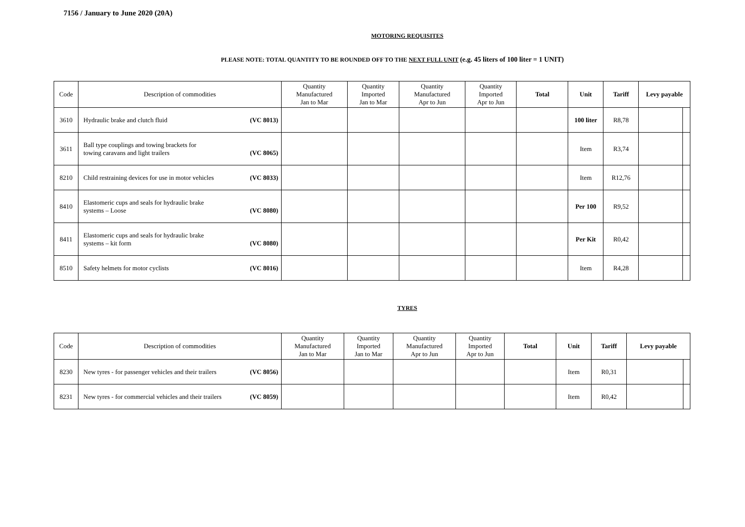7156 / January to June 2020 (20A)
MOTORING REQUISITES
PLEASE NOTE: TOTAL QUANTITY TO BE ROUNDED OFF TO THE NEXT FULL UNIT (e.g. 45 liters of 100 liter = 1 UNIT)
| Code | Description of commodities | Quantity Manufactured Jan to Mar | Quantity Imported Jan to Mar | Quantity Manufactured Apr to Jun | Quantity Imported Apr to Jun | Total | Unit | Tariff | Levy payable | |
| --- | --- | --- | --- | --- | --- | --- | --- | --- | --- | --- |
| 3610 | Hydraulic brake and clutch fluid (VC 8013) | | | | | | 100 liter | R8,78 | | |
| 3611 | Ball type couplings and towing brackets for towing caravans and light trailers (VC 8065) | | | | | | Item | R3,74 | | |
| 8210 | Child restraining devices for use in motor vehicles (VC 8033) | | | | | | Item | R12,76 | | |
| 8410 | Elastomeric cups and seals for hydraulic brake systems – Loose (VC 8080) | | | | | | Per 100 | R9,52 | | |
| 8411 | Elastomeric cups and seals for hydraulic brake systems – kit form (VC 8080) | | | | | | Per Kit | R0,42 | | |
| 8510 | Safety helmets for motor cyclists (VC 8016) | | | | | | Item | R4,28 | | |
TYRES
| Code | Description of commodities | Quantity Manufactured Jan to Mar | Quantity Imported Jan to Mar | Quantity Manufactured Apr to Jun | Quantity Imported Apr to Jun | Total | Unit | Tariff | Levy payable | |
| --- | --- | --- | --- | --- | --- | --- | --- | --- | --- | --- |
| 8230 | New tyres - for passenger vehicles and their trailers (VC 8056) | | | | | | Item | R0,31 | | |
| 8231 | New tyres - for commercial vehicles and their trailers (VC 8059) | | | | | | Item | R0,42 | | |